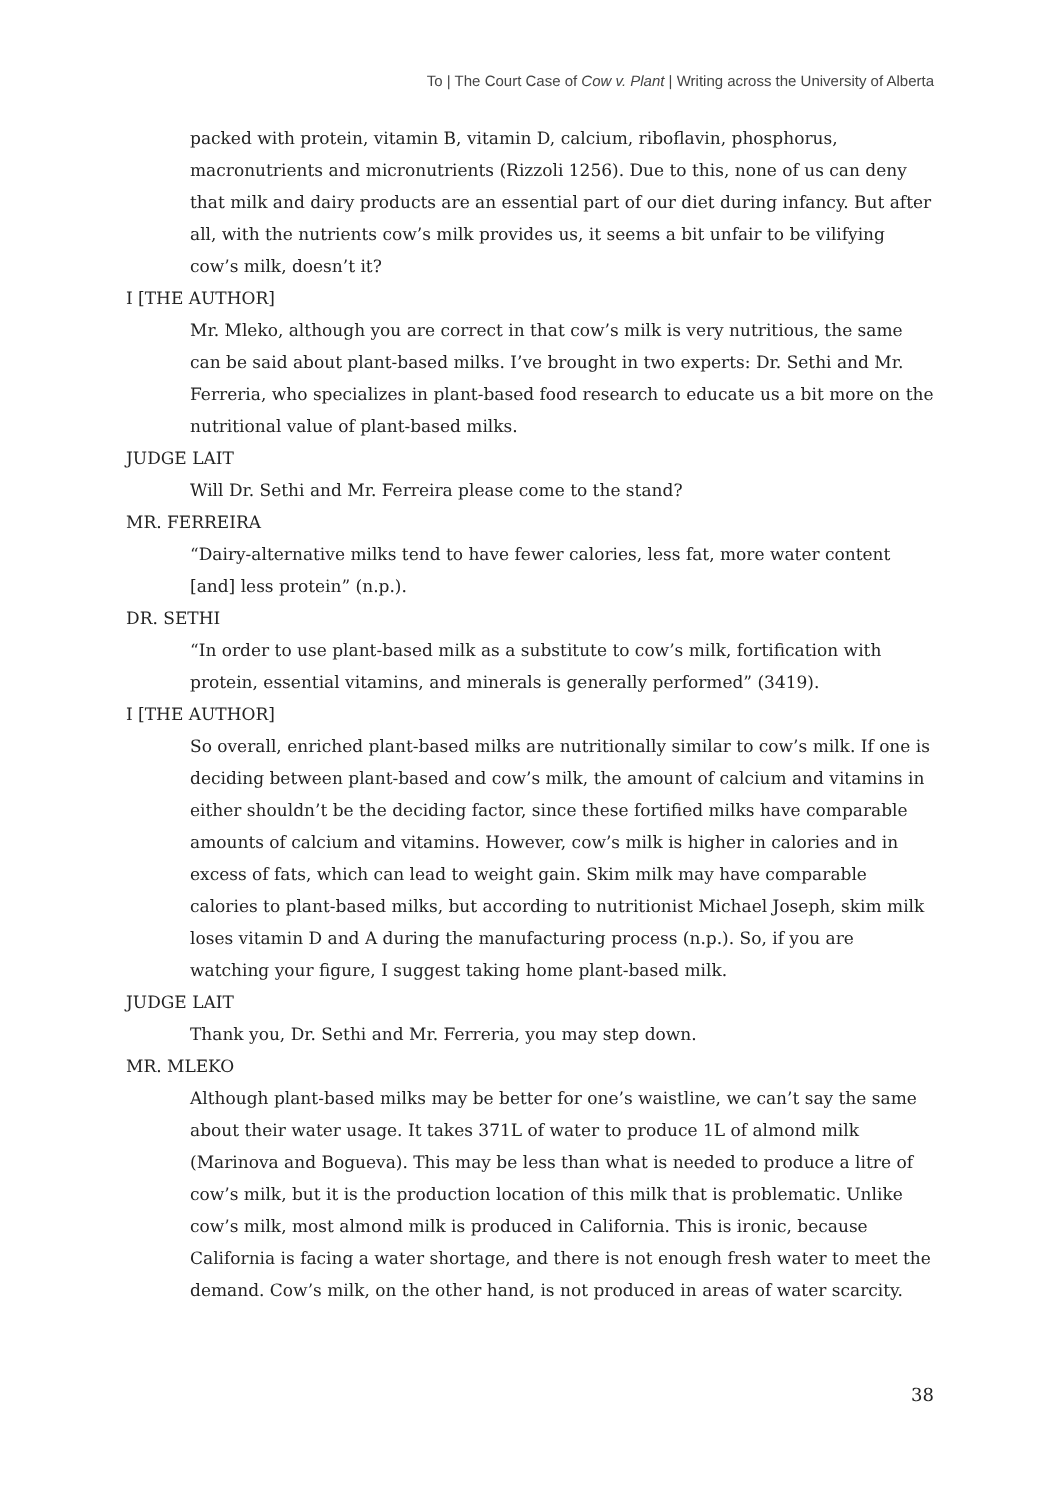To | The Court Case of Cow v. Plant | Writing across the University of Alberta
packed with protein, vitamin B, vitamin D, calcium, riboflavin, phosphorus, macronutrients and micronutrients (Rizzoli 1256). Due to this, none of us can deny that milk and dairy products are an essential part of our diet during infancy. But after all, with the nutrients cow’s milk provides us, it seems a bit unfair to be vilifying cow’s milk, doesn’t it?
I [THE AUTHOR]
Mr. Mleko, although you are correct in that cow’s milk is very nutritious, the same can be said about plant-based milks. I’ve brought in two experts: Dr. Sethi and Mr. Ferreria, who specializes in plant-based food research to educate us a bit more on the nutritional value of plant-based milks.
JUDGE LAIT
Will Dr. Sethi and Mr. Ferreira please come to the stand?
MR. FERREIRA
“Dairy-alternative milks tend to have fewer calories, less fat, more water content [and] less protein” (n.p.).
DR. SETHI
“In order to use plant-based milk as a substitute to cow’s milk, fortification with protein, essential vitamins, and minerals is generally performed” (3419).
I [THE AUTHOR]
So overall, enriched plant-based milks are nutritionally similar to cow’s milk. If one is deciding between plant-based and cow’s milk, the amount of calcium and vitamins in either shouldn’t be the deciding factor, since these fortified milks have comparable amounts of calcium and vitamins. However, cow’s milk is higher in calories and in excess of fats, which can lead to weight gain. Skim milk may have comparable calories to plant-based milks, but according to nutritionist Michael Joseph, skim milk loses vitamin D and A during the manufacturing process (n.p.). So, if you are watching your figure, I suggest taking home plant-based milk.
JUDGE LAIT
Thank you, Dr. Sethi and Mr. Ferreria, you may step down.
MR. MLEKO
Although plant-based milks may be better for one’s waistline, we can’t say the same about their water usage. It takes 371L of water to produce 1L of almond milk (Marinova and Bogueva). This may be less than what is needed to produce a litre of cow’s milk, but it is the production location of this milk that is problematic. Unlike cow’s milk, most almond milk is produced in California. This is ironic, because California is facing a water shortage, and there is not enough fresh water to meet the demand. Cow’s milk, on the other hand, is not produced in areas of water scarcity.
38